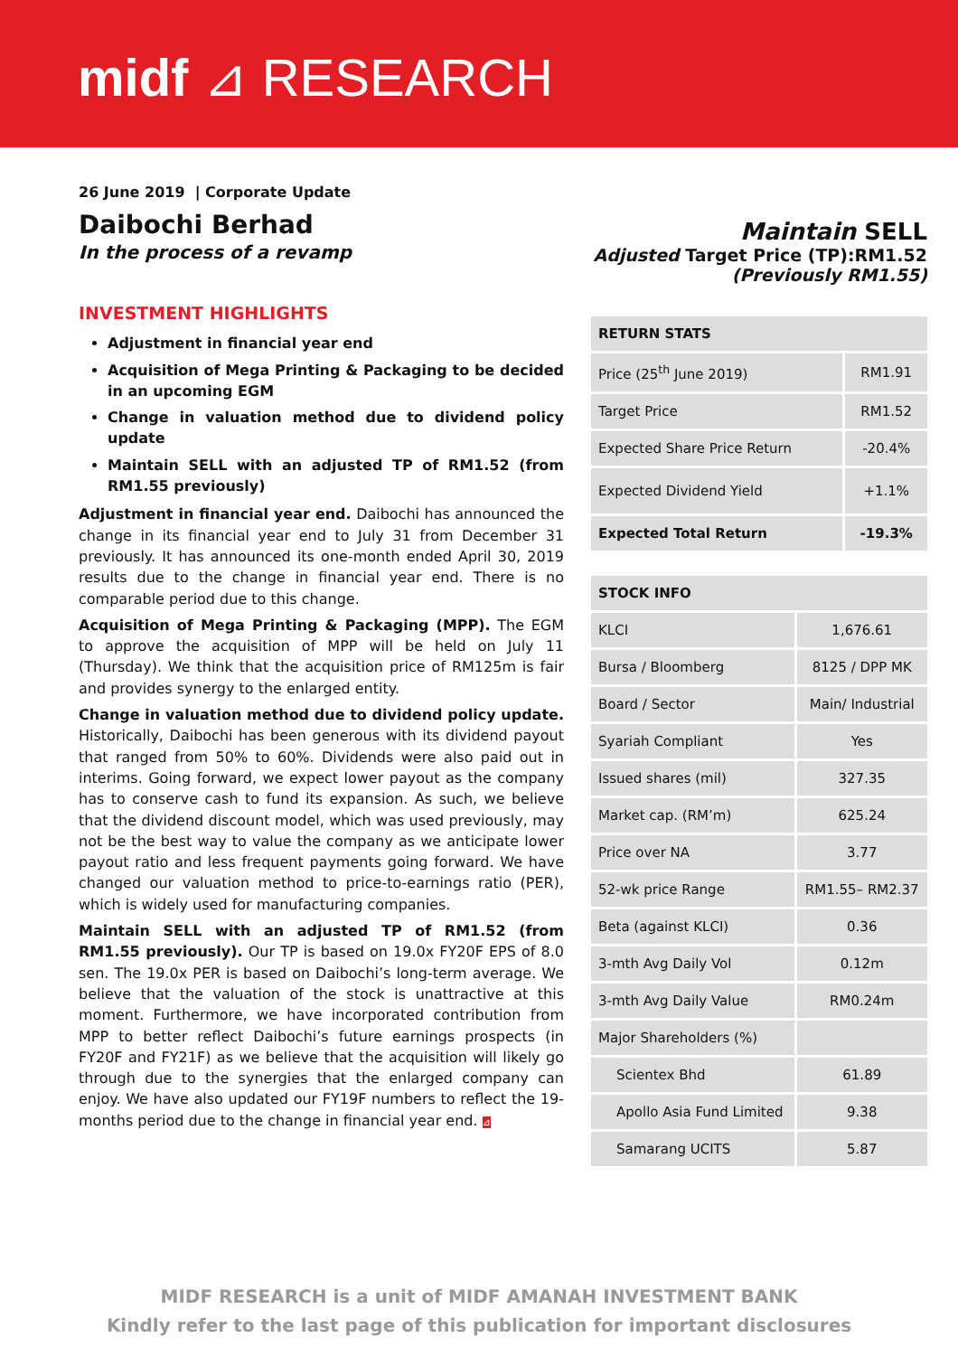midf ⊿ RESEARCH
26 June 2019 | Corporate Update
Daibochi Berhad
In the process of a revamp
Maintain SELL
Adjusted Target Price (TP):RM1.52
(Previously RM1.55)
INVESTMENT HIGHLIGHTS
Adjustment in financial year end
Acquisition of Mega Printing & Packaging to be decided in an upcoming EGM
Change in valuation method due to dividend policy update
Maintain SELL with an adjusted TP of RM1.52 (from RM1.55 previously)
Adjustment in financial year end. Daibochi has announced the change in its financial year end to July 31 from December 31 previously. It has announced its one-month ended April 30, 2019 results due to the change in financial year end. There is no comparable period due to this change.
Acquisition of Mega Printing & Packaging (MPP). The EGM to approve the acquisition of MPP will be held on July 11 (Thursday). We think that the acquisition price of RM125m is fair and provides synergy to the enlarged entity.
Change in valuation method due to dividend policy update. Historically, Daibochi has been generous with its dividend payout that ranged from 50% to 60%. Dividends were also paid out in interims. Going forward, we expect lower payout as the company has to conserve cash to fund its expansion. As such, we believe that the dividend discount model, which was used previously, may not be the best way to value the company as we anticipate lower payout ratio and less frequent payments going forward. We have changed our valuation method to price-to-earnings ratio (PER), which is widely used for manufacturing companies.
Maintain SELL with an adjusted TP of RM1.52 (from RM1.55 previously). Our TP is based on 19.0x FY20F EPS of 8.0 sen. The 19.0x PER is based on Daibochi’s long-term average. We believe that the valuation of the stock is unattractive at this moment. Furthermore, we have incorporated contribution from MPP to better reflect Daibochi’s future earnings prospects (in FY20F and FY21F) as we believe that the acquisition will likely go through due to the synergies that the enlarged company can enjoy. We have also updated our FY19F numbers to reflect the 19-months period due to the change in financial year end. ⊿
| RETURN STATS | |
| --- | --- |
| Price (25<sup>th</sup> June 2019) | RM1.91 |
| Target Price | RM1.52 |
| Expected Share Price Return | -20.4% |
| Expected Dividend Yield | +1.1% |
| Expected Total Return | -19.3% |
| STOCK INFO | |
| --- | --- |
| KLCI | 1,676.61 |
| Bursa / Bloomberg | 8125 / DPP MK |
| Board / Sector | Main/ Industrial |
| Syariah Compliant | Yes |
| Issued shares (mil) | 327.35 |
| Market cap. (RM’m) | 625.24 |
| Price over NA | 3.77 |
| 52-wk price Range | RM1.55– RM2.37 |
| Beta (against KLCI) | 0.36 |
| 3-mth Avg Daily Vol | 0.12m |
| 3-mth Avg Daily Value | RM0.24m |
| Major Shareholders (%) | |
| Scientex Bhd | 61.89 |
| Apollo Asia Fund Limited | 9.38 |
| Samarang UCITS | 5.87 |
MIDF RESEARCH is a unit of MIDF AMANAH INVESTMENT BANK
Kindly refer to the last page of this publication for important disclosures